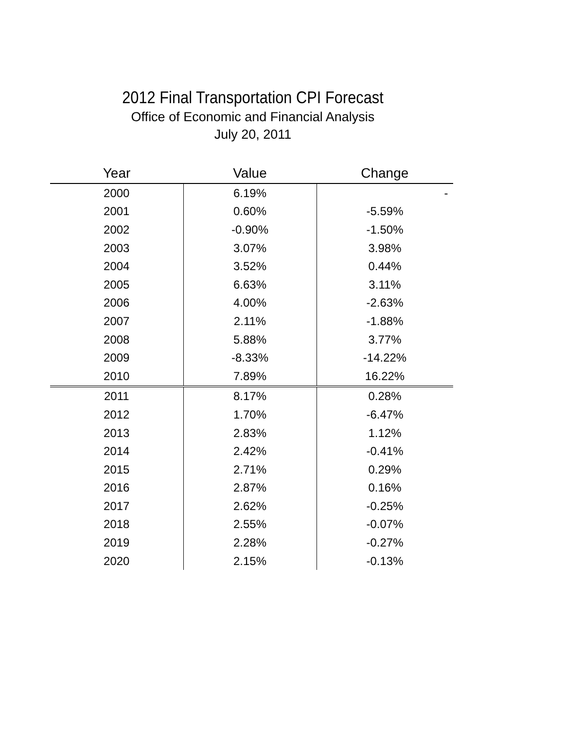2012 Final Transportation CPI Forecast
Office of Economic and Financial Analysis
July 20, 2011
| Year | Value | Change |
| --- | --- | --- |
| 2000 | 6.19% | - |
| 2001 | 0.60% | -5.59% |
| 2002 | -0.90% | -1.50% |
| 2003 | 3.07% | 3.98% |
| 2004 | 3.52% | 0.44% |
| 2005 | 6.63% | 3.11% |
| 2006 | 4.00% | -2.63% |
| 2007 | 2.11% | -1.88% |
| 2008 | 5.88% | 3.77% |
| 2009 | -8.33% | -14.22% |
| 2010 | 7.89% | 16.22% |
| 2011 | 8.17% | 0.28% |
| 2012 | 1.70% | -6.47% |
| 2013 | 2.83% | 1.12% |
| 2014 | 2.42% | -0.41% |
| 2015 | 2.71% | 0.29% |
| 2016 | 2.87% | 0.16% |
| 2017 | 2.62% | -0.25% |
| 2018 | 2.55% | -0.07% |
| 2019 | 2.28% | -0.27% |
| 2020 | 2.15% | -0.13% |